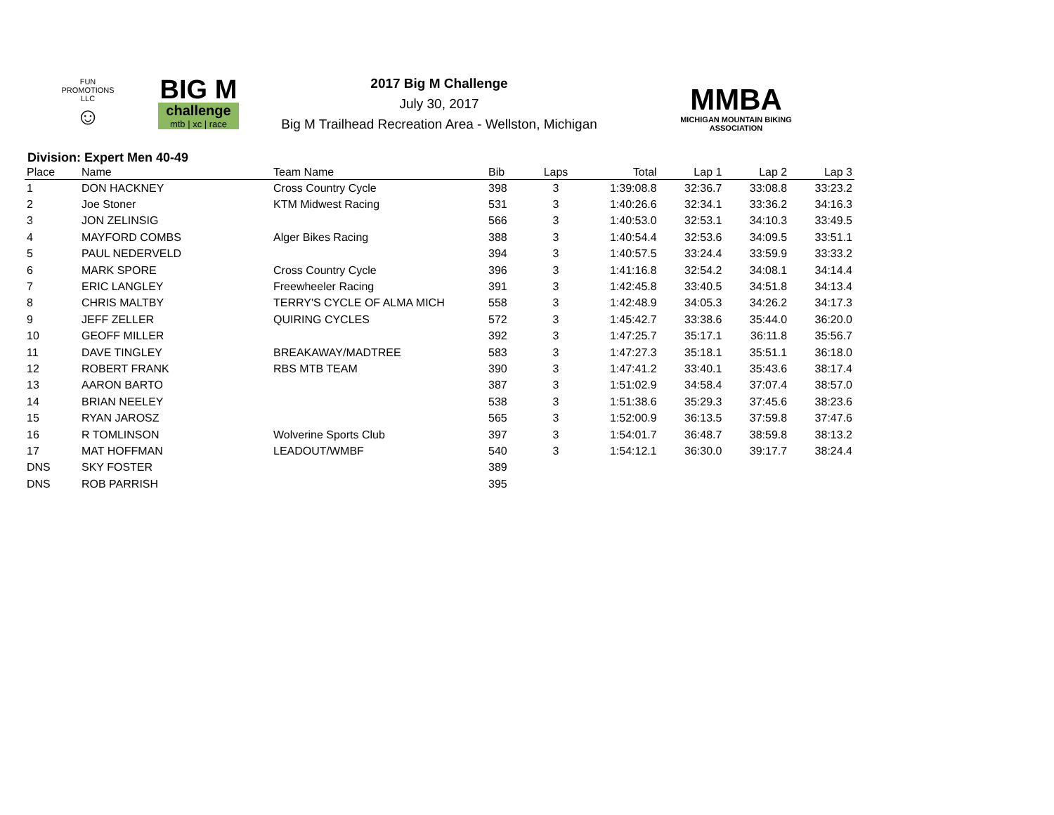FUN PROMOTIONS LLC
☺
BIG M
challenge
mtb | xc | race
2017 Big M Challenge
July 30, 2017
Big M Trailhead Recreation Area - Wellston, Michigan
MMBA
MICHIGAN MOUNTAIN BIKING ASSOCIATION
Division: Expert Men 40-49
| Place | Name | Team Name | Bib | Laps | Total | Lap 1 | Lap 2 | Lap 3 |
| --- | --- | --- | --- | --- | --- | --- | --- | --- |
| 1 | DON HACKNEY | Cross Country Cycle | 398 | 3 | 1:39:08.8 | 32:36.7 | 33:08.8 | 33:23.2 |
| 2 | Joe Stoner | KTM Midwest Racing | 531 | 3 | 1:40:26.6 | 32:34.1 | 33:36.2 | 34:16.3 |
| 3 | JON ZELINSIG | | 566 | 3 | 1:40:53.0 | 32:53.1 | 34:10.3 | 33:49.5 |
| 4 | MAYFORD COMBS | Alger Bikes Racing | 388 | 3 | 1:40:54.4 | 32:53.6 | 34:09.5 | 33:51.1 |
| 5 | PAUL NEDERVELD | | 394 | 3 | 1:40:57.5 | 33:24.4 | 33:59.9 | 33:33.2 |
| 6 | MARK SPORE | Cross Country Cycle | 396 | 3 | 1:41:16.8 | 32:54.2 | 34:08.1 | 34:14.4 |
| 7 | ERIC LANGLEY | Freewheeler Racing | 391 | 3 | 1:42:45.8 | 33:40.5 | 34:51.8 | 34:13.4 |
| 8 | CHRIS MALTBY | TERRY'S CYCLE OF ALMA MICH | 558 | 3 | 1:42:48.9 | 34:05.3 | 34:26.2 | 34:17.3 |
| 9 | JEFF ZELLER | QUIRING CYCLES | 572 | 3 | 1:45:42.7 | 33:38.6 | 35:44.0 | 36:20.0 |
| 10 | GEOFF MILLER | | 392 | 3 | 1:47:25.7 | 35:17.1 | 36:11.8 | 35:56.7 |
| 11 | DAVE TINGLEY | BREAKAWAY/MADTREE | 583 | 3 | 1:47:27.3 | 35:18.1 | 35:51.1 | 36:18.0 |
| 12 | ROBERT FRANK | RBS MTB TEAM | 390 | 3 | 1:47:41.2 | 33:40.1 | 35:43.6 | 38:17.4 |
| 13 | AARON BARTO | | 387 | 3 | 1:51:02.9 | 34:58.4 | 37:07.4 | 38:57.0 |
| 14 | BRIAN NEELEY | | 538 | 3 | 1:51:38.6 | 35:29.3 | 37:45.6 | 38:23.6 |
| 15 | RYAN JAROSZ | | 565 | 3 | 1:52:00.9 | 36:13.5 | 37:59.8 | 37:47.6 |
| 16 | R TOMLINSON | Wolverine Sports Club | 397 | 3 | 1:54:01.7 | 36:48.7 | 38:59.8 | 38:13.2 |
| 17 | MAT HOFFMAN | LEADOUT/WMBF | 540 | 3 | 1:54:12.1 | 36:30.0 | 39:17.7 | 38:24.4 |
| DNS | SKY FOSTER | | 389 | | | | | |
| DNS | ROB PARRISH | | 395 | | | | | |